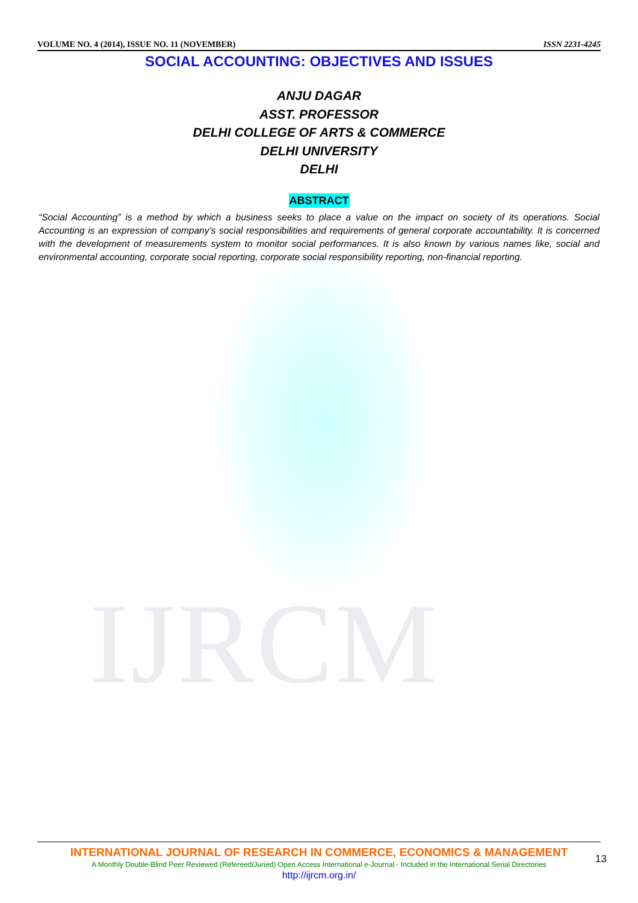IJRCM
VOLUME NO. 4 (2014), ISSUE NO. 11 (NOVEMBER) ISSN 2231-4245
SOCIAL ACCOUNTING: OBJECTIVES AND ISSUES
ANJU DAGAR
ASST. PROFESSOR
DELHI COLLEGE OF ARTS & COMMERCE
DELHI UNIVERSITY
DELHI
ABSTRACT
“Social Accounting” is a method by which a business seeks to place a value on the impact on society of its operations. Social Accounting is an expression of company’s social responsibilities and requirements of general corporate accountability. It is concerned with the development of measurements system to monitor social performances. It is also known by various names like, social and environmental accounting, corporate social reporting, corporate social responsibility reporting, non-financial reporting.
INTERNATIONAL JOURNAL OF RESEARCH IN COMMERCE, ECONOMICS & MANAGEMENT
A Monthly Double-Blind Peer Reviewed (Refereed/Juried) Open Access International e-Journal - Included in the International Serial Directories
http://ijrcm.org.in/
13